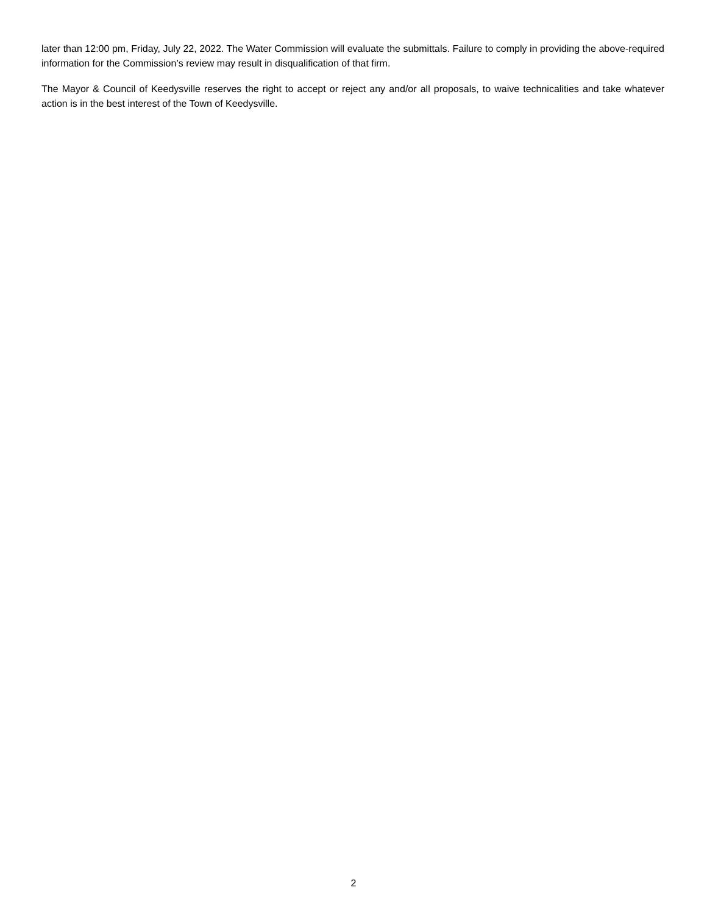later than 12:00 pm, Friday, July 22, 2022. The Water Commission will evaluate the submittals. Failure to comply in providing the above-required information for the Commission’s review may result in disqualification of that firm.
The Mayor & Council of Keedysville reserves the right to accept or reject any and/or all proposals, to waive technicalities and take whatever action is in the best interest of the Town of Keedysville.
2